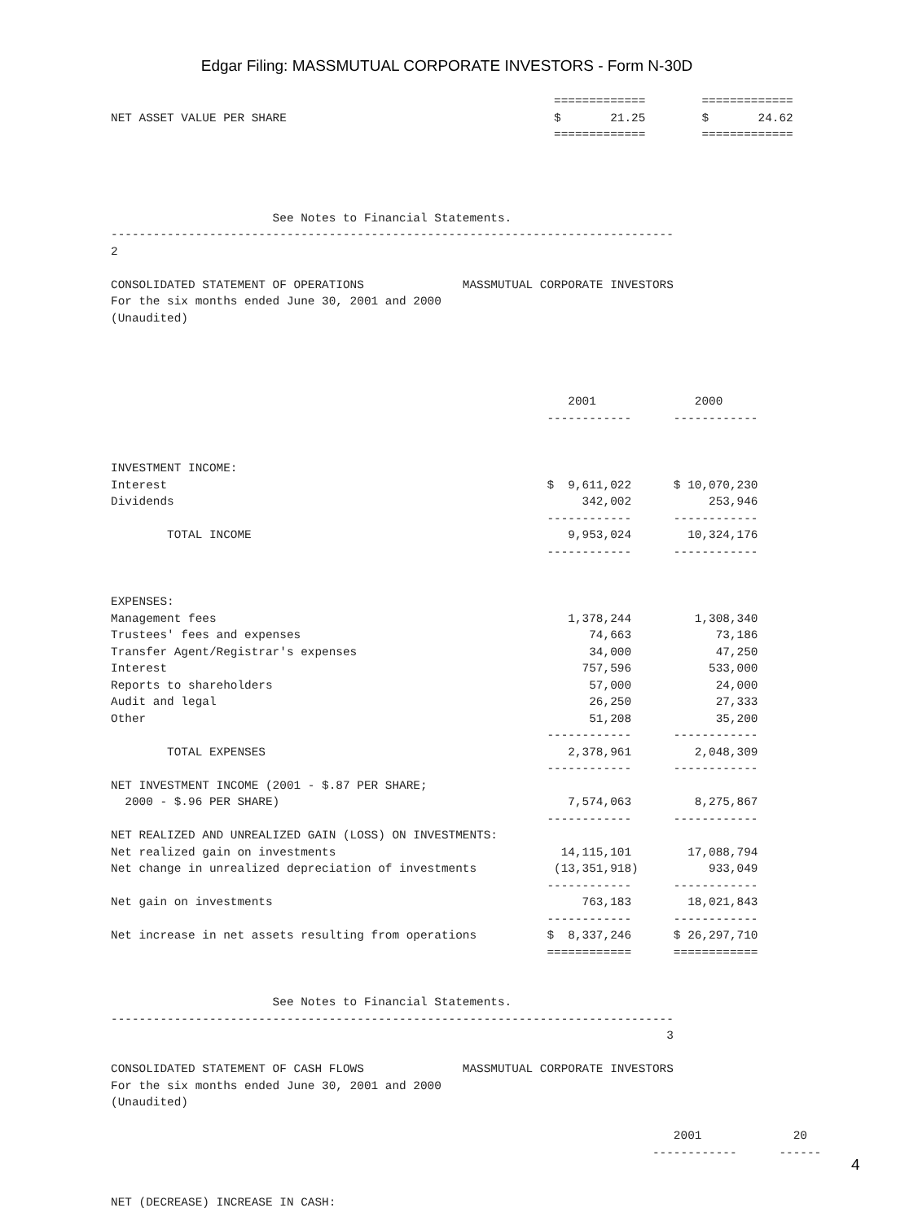Edgar Filing: MASSMUTUAL CORPORATE INVESTORS - Form N-30D
                                                               =============        =============
NET ASSET VALUE PER SHARE                                      $       21.25        $       24.62
                                                               =============        =============




                       See Notes to Financial Statements.
--------------------------------------------------------------------------------
2

CONSOLIDATED STATEMENT OF OPERATIONS              MASSMUTUAL CORPORATE INVESTORS
For the six months ended June 30, 2001 and 2000
(Unaudited)




                                                                 2001              2000
                                                              ------------      ------------


INVESTMENT INCOME:
Interest                                                      $  9,611,022      $ 10,070,230
Dividends                                                          342,002           253,946
                                                              ------------      ------------
        TOTAL INCOME                                             9,953,024        10,324,176
                                                              ------------      ------------


EXPENSES:
Management fees                                                  1,378,244         1,308,340
Trustees' fees and expenses                                         74,663            73,186
Transfer Agent/Registrar's expenses                                 34,000            47,250
Interest                                                           757,596           533,000
Reports to shareholders                                             57,000            24,000
Audit and legal                                                     26,250            27,333
Other                                                               51,208            35,200
                                                              ------------      ------------
        TOTAL EXPENSES                                           2,378,961         2,048,309
                                                              ------------      ------------
NET INVESTMENT INCOME (2001 - $.87 PER SHARE;
  2000 - $.96 PER SHARE)                                         7,574,063         8,275,867
                                                              ------------      ------------
NET REALIZED AND UNREALIZED GAIN (LOSS) ON INVESTMENTS:
Net realized gain on investments                                14,115,101        17,088,794
Net change in unrealized depreciation of investments           (13,351,918)          933,049
                                                              ------------      ------------
Net gain on investments                                            763,183        18,021,843
                                                              ------------      ------------
Net increase in net assets resulting from operations          $  8,337,246      $ 26,297,710
                                                              ============      ============


                       See Notes to Financial Statements.
--------------------------------------------------------------------------------
                                                                               3

CONSOLIDATED STATEMENT OF CASH FLOWS              MASSMUTUAL CORPORATE INVESTORS
For the six months ended June 30, 2001 and 2000
(Unaudited)

                                                                                2001             20
                                                                             ------------      ------


NET (DECREASE) INCREASE IN CASH:
4